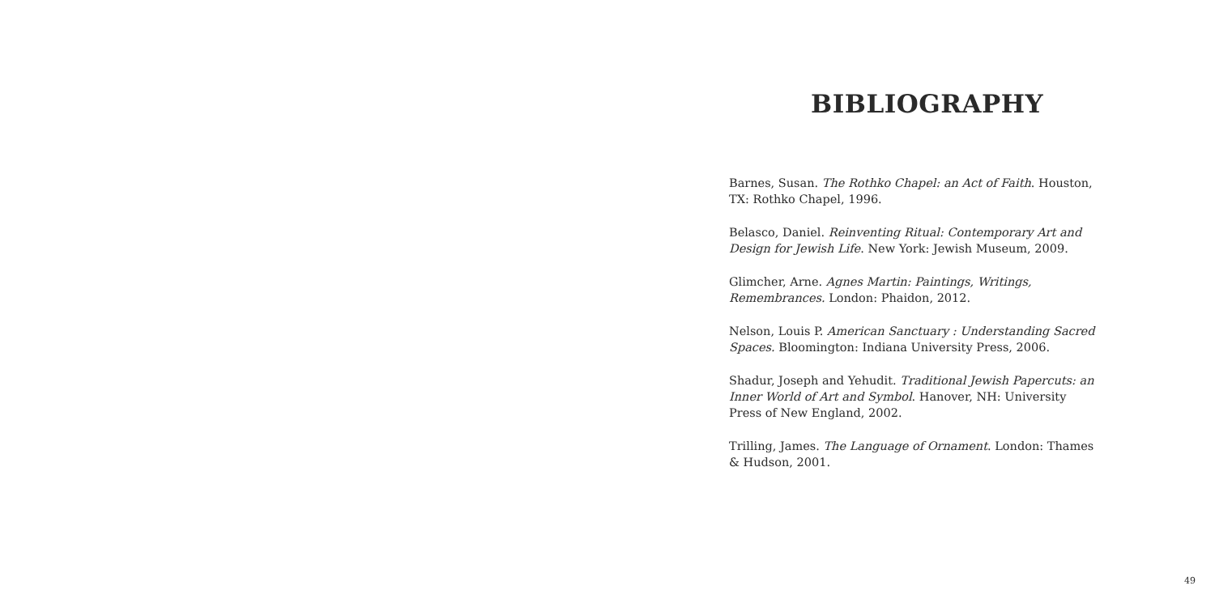BIBLIOGRAPHY
Barnes, Susan. The Rothko Chapel: an Act of Faith. Houston, TX: Rothko Chapel, 1996.
Belasco, Daniel. Reinventing Ritual: Contemporary Art and Design for Jewish Life. New York: Jewish Museum, 2009.
Glimcher, Arne. Agnes Martin: Paintings, Writings, Remembrances. London: Phaidon, 2012.
Nelson, Louis P. American Sanctuary : Understanding Sacred Spaces. Bloomington: Indiana University Press, 2006.
Shadur, Joseph and Yehudit. Traditional Jewish Papercuts: an Inner World of Art and Symbol. Hanover, NH: University Press of New England, 2002.
Trilling, James. The Language of Ornament. London: Thames & Hudson, 2001.
49